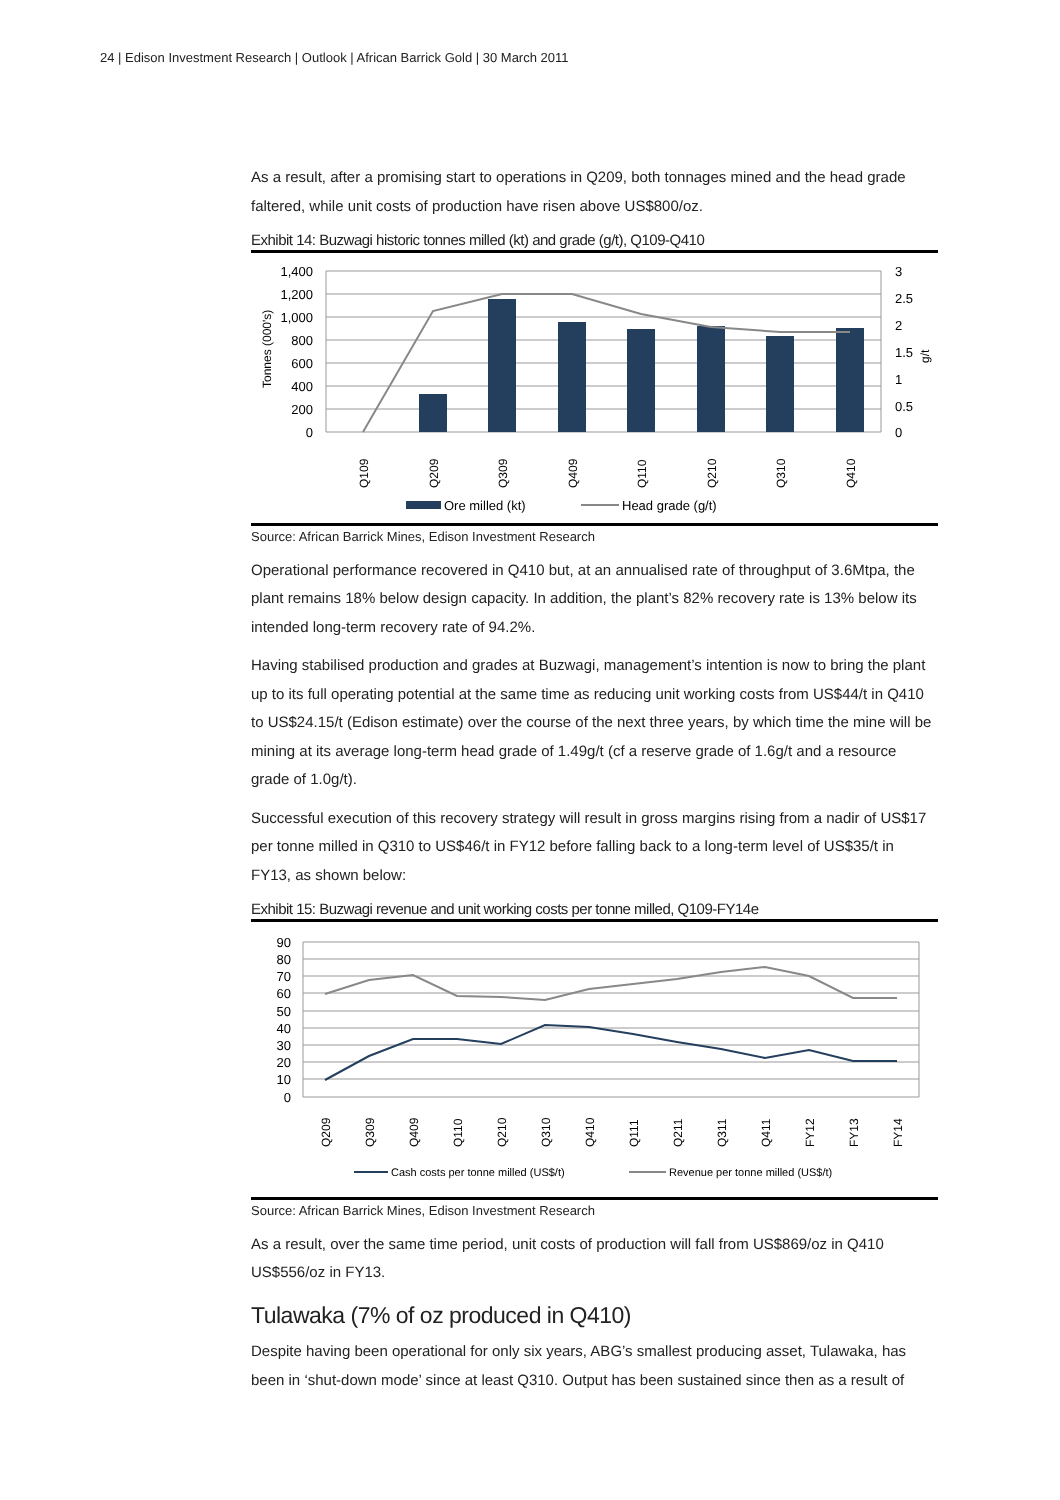24 | Edison Investment Research | Outlook | African Barrick Gold | 30 March 2011
As a result, after a promising start to operations in Q209, both tonnages mined and the head grade faltered, while unit costs of production have risen above US$800/oz.
Exhibit 14: Buzwagi historic tonnes milled (kt) and grade (g/t), Q109-Q410
1,400
1,200
1,000
800
600
400
200
0
3
2.5
2
1.5
1
0.5
0
Tonnes (000's)
g/t
Q109
Q209
Q309
Q409
Q110
Q210
Q310
Q410
Ore milled (kt)
Head grade (g/t)
Source: African Barrick Mines, Edison Investment Research
Operational performance recovered in Q410 but, at an annualised rate of throughput of 3.6Mtpa, the plant remains 18% below design capacity. In addition, the plant’s 82% recovery rate is 13% below its intended long-term recovery rate of 94.2%.
Having stabilised production and grades at Buzwagi, management’s intention is now to bring the plant up to its full operating potential at the same time as reducing unit working costs from US$44/t in Q410 to US$24.15/t (Edison estimate) over the course of the next three years, by which time the mine will be mining at its average long-term head grade of 1.49g/t (cf a reserve grade of 1.6g/t and a resource grade of 1.0g/t).
Successful execution of this recovery strategy will result in gross margins rising from a nadir of US$17 per tonne milled in Q310 to US$46/t in FY12 before falling back to a long-term level of US$35/t in FY13, as shown below:
Exhibit 15: Buzwagi revenue and unit working costs per tonne milled, Q109-FY14e
90
80
70
60
50
40
30
20
10
0
Q209
Q309
Q409
Q110
Q210
Q310
Q410
Q111
Q211
Q311
Q411
FY12
FY13
FY14
Cash costs per tonne milled (US$/t)
Revenue per tonne milled (US$/t)
Source: African Barrick Mines, Edison Investment Research
As a result, over the same time period, unit costs of production will fall from US$869/oz in Q410 US$556/oz in FY13.
Tulawaka (7% of oz produced in Q410)
Despite having been operational for only six years, ABG’s smallest producing asset, Tulawaka, has been in ‘shut-down mode’ since at least Q310. Output has been sustained since then as a result of